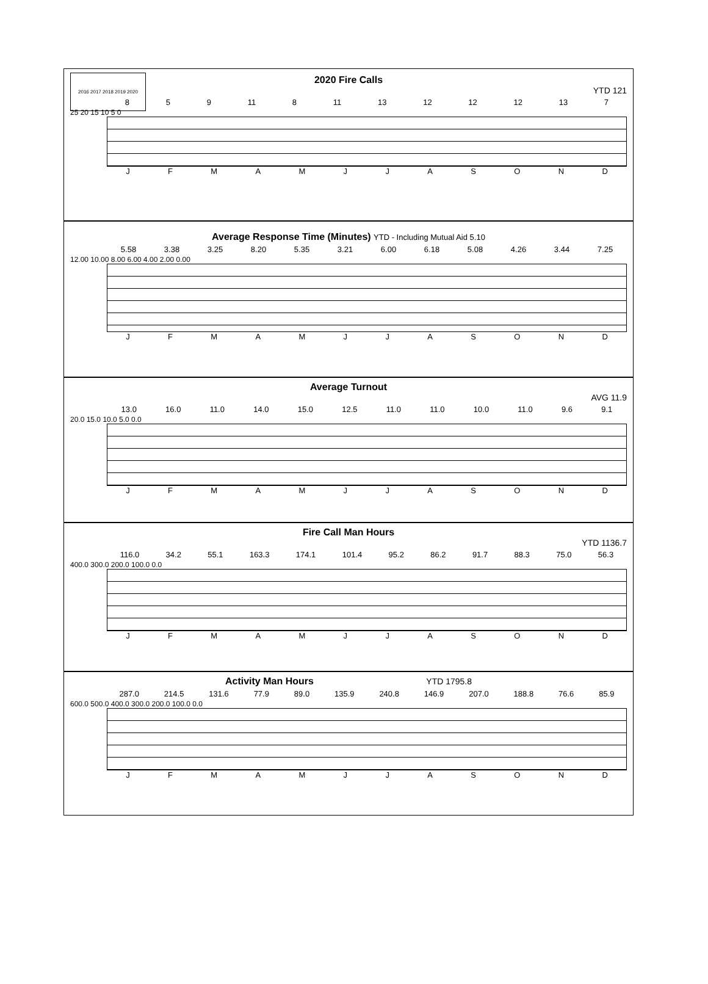2016 2017 2018 2019 2020
2020 Fire Calls
YTD 121
8 5 9 11 8 11 13 12 12 12 13 7
25 20 15 10 5 0
J F M A M J J A S O N D
Average Response Time (Minutes) YTD - Including Mutual Aid 5.10
5.58 3.38 3.25 8.20 5.35 3.21 6.00 6.18 5.08 4.26 3.44 7.25
12.00 10.00 8.00 6.00 4.00 2.00 0.00
J F M A M J J A S O N D
Average Turnout
AVG 11.9
13.0 16.0 11.0 14.0 15.0 12.5 11.0 11.0 10.0 11.0 9.6 9.1
20.0 15.0 10.0 5.0 0.0
J F M A M J J A S O N D
Fire Call Man Hours
YTD 1136.7
116.0 34.2 55.1 163.3 174.1 101.4 95.2 86.2 91.7 88.3 75.0 56.3
400.0 300.0 200.0 100.0 0.0
J F M A M J J A S O N D
Activity Man Hours YTD 1795.8
287.0 214.5 131.6 77.9 89.0 135.9 240.8 146.9 207.0 188.8 76.6 85.9
600.0 500.0 400.0 300.0 200.0 100.0 0.0
J F M A M J J A S O N D